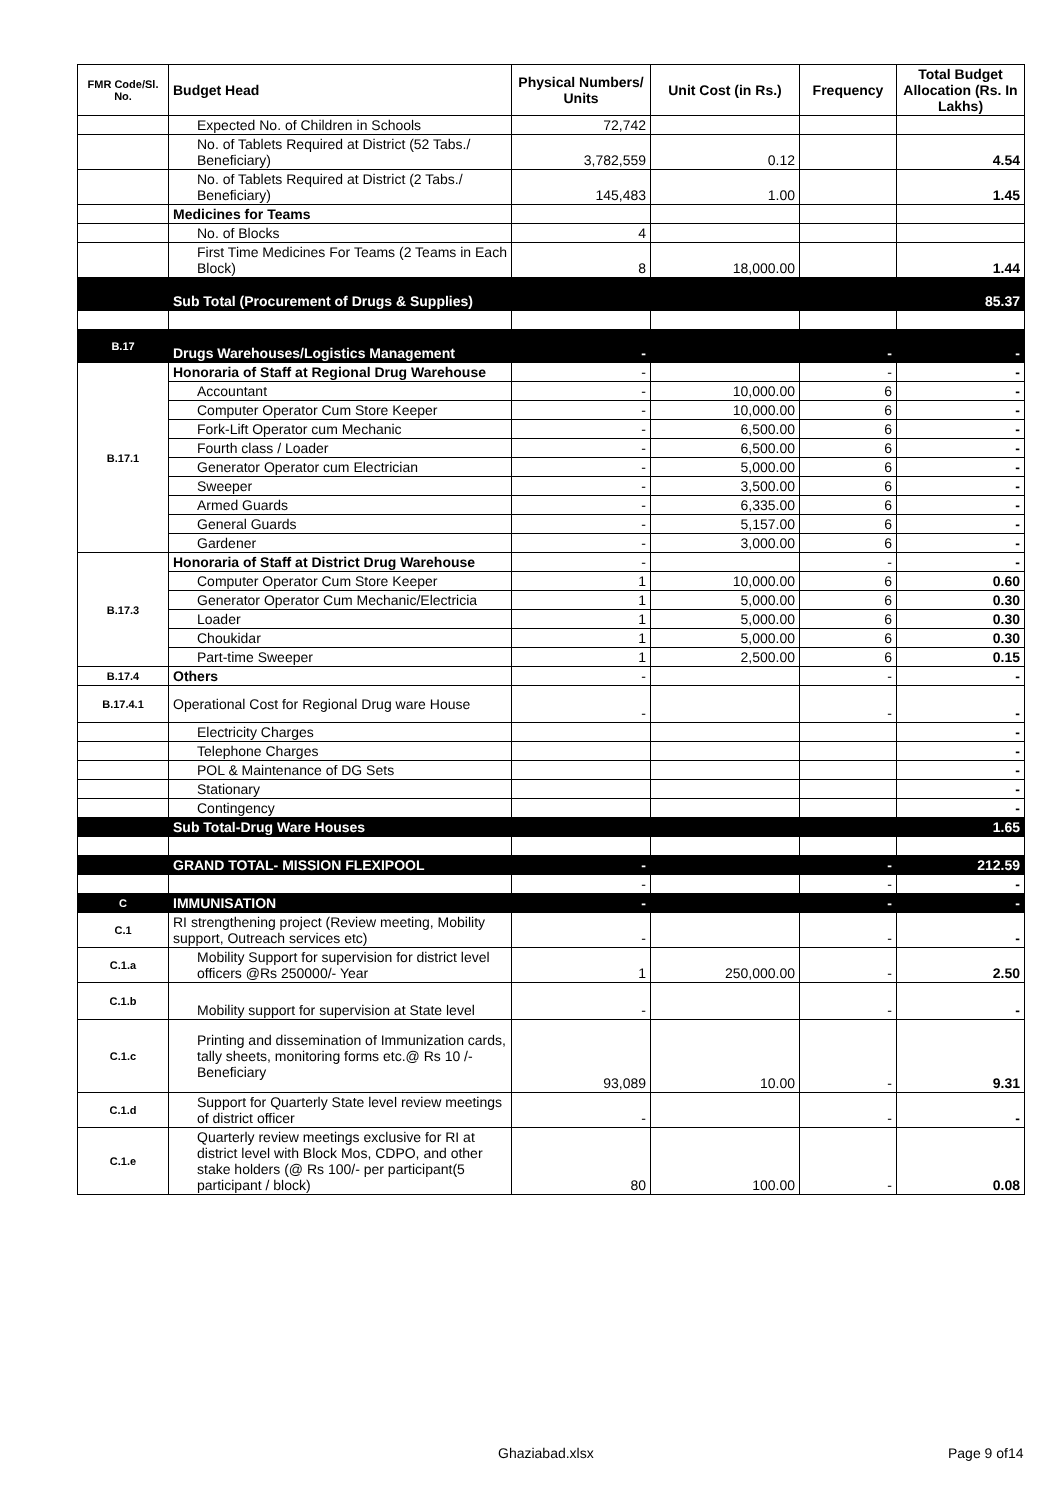| FMR Code/Sl. No. | Budget Head | Physical Numbers/ Units | Unit Cost (in Rs.) | Frequency | Total Budget Allocation (Rs. In Lakhs) |
| --- | --- | --- | --- | --- | --- |
| | Expected No. of Children in Schools | 72,742 | | | |
| | No. of Tablets Required at District (52 Tabs./ Beneficiary) | 3,782,559 | 0.12 | | 4.54 |
| | No. of Tablets Required at District (2 Tabs./ Beneficiary) | 145,483 | 1.00 | | 1.45 |
| | Medicines for Teams | | | | |
| | No. of Blocks | 4 | | | |
| | First Time Medicines For Teams (2 Teams in Each Block) | 8 | 18,000.00 | | 1.44 |
| | Sub Total (Procurement of Drugs & Supplies) | | | | 85.37 |
| B.17 | Drugs Warehouses/Logistics Management | - | | - | - |
| B.17.1 | Honoraria of Staff at Regional Drug Warehouse | - | | - | - |
| | Accountant | - | 10,000.00 | 6 | - |
| | Computer Operator Cum Store Keeper | - | 10,000.00 | 6 | - |
| | Fork-Lift Operator cum Mechanic | - | 6,500.00 | 6 | - |
| | Fourth class / Loader | - | 6,500.00 | 6 | - |
| | Generator Operator cum Electrician | - | 5,000.00 | 6 | - |
| | Sweeper | - | 3,500.00 | 6 | - |
| | Armed Guards | - | 6,335.00 | 6 | - |
| | General Guards | - | 5,157.00 | 6 | - |
| | Gardener | - | 3,000.00 | 6 | - |
| B.17.3 | Honoraria of Staff at District Drug Warehouse | - | | - | - |
| | Computer Operator Cum Store Keeper | 1 | 10,000.00 | 6 | 0.60 |
| | Generator Operator Cum Mechanic/Electricia | 1 | 5,000.00 | 6 | 0.30 |
| | Loader | 1 | 5,000.00 | 6 | 0.30 |
| | Choukidar | 1 | 5,000.00 | 6 | 0.30 |
| | Part-time Sweeper | 1 | 2,500.00 | 6 | 0.15 |
| B.17.4 | Others | - | | - | - |
| B.17.4.1 | Operational Cost for Regional Drug ware House | - | | - | - |
| | Electricity Charges | | | | - |
| | Telephone Charges | | | | - |
| | POL & Maintenance of DG Sets | | | | - |
| | Stationary | | | | - |
| | Contingency | | | | - |
| | Sub Total-Drug Ware Houses | | | | 1.65 |
| | GRAND TOTAL- MISSION FLEXIPOOL | - | | - | 212.59 |
| | | - | | - | - |
| C | IMMUNISATION | - | | - | - |
| C.1 | RI strengthening project (Review meeting, Mobility support, Outreach services etc) | - | | - | - |
| C.1.a | Mobility Support for supervision for district level officers @Rs 250000/- Year | 1 | 250,000.00 | - | 2.50 |
| C.1.b | Mobility support for supervision at State level | - | | - | - |
| C.1.c | Printing and dissemination of Immunization cards, tally sheets, monitoring forms etc.@ Rs 10 /- Beneficiary | 93,089 | 10.00 | - | 9.31 |
| C.1.d | Support for Quarterly State level review meetings of district officer | - | | - | - |
| C.1.e | Quarterly review meetings exclusive for RI at district level with Block Mos, CDPO, and other stake holders (@ Rs 100/- per participant(5 participant / block) | 80 | 100.00 | - | 0.08 |
Ghaziabad.xlsx Page 9 of14